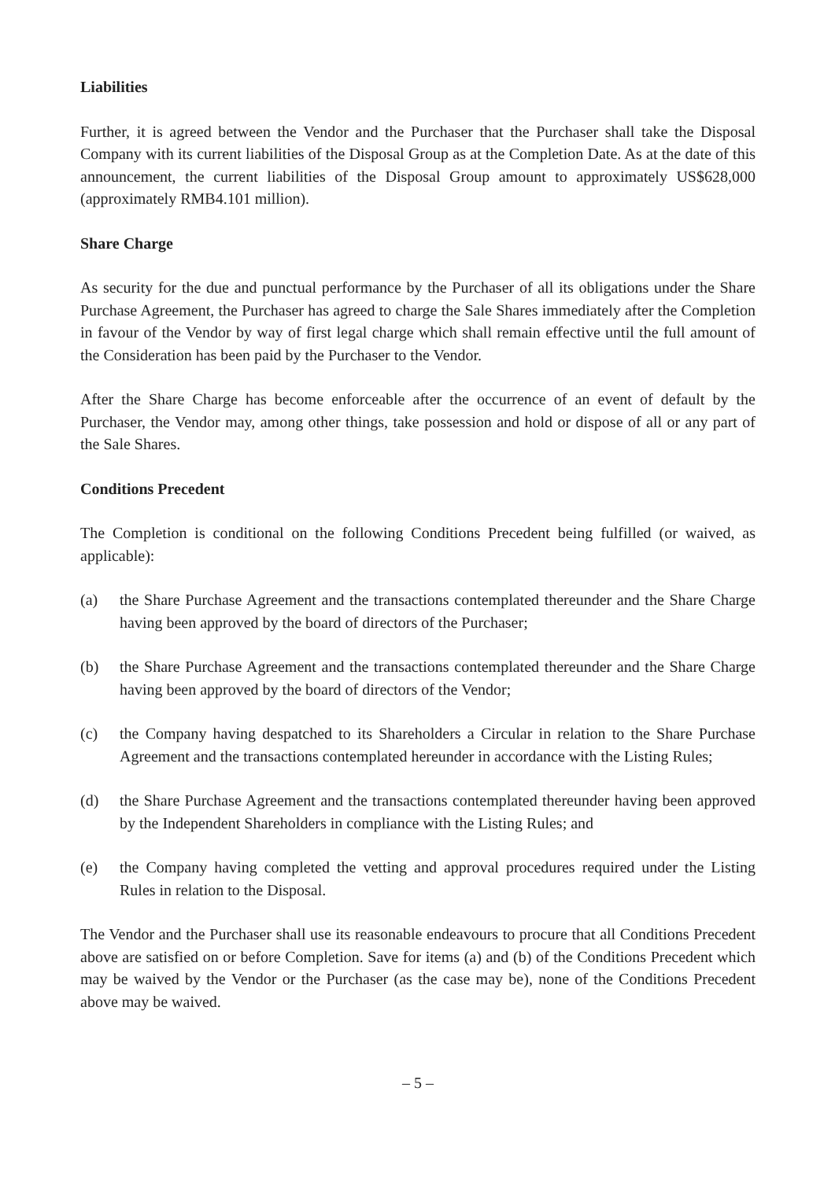Liabilities
Further, it is agreed between the Vendor and the Purchaser that the Purchaser shall take the Disposal Company with its current liabilities of the Disposal Group as at the Completion Date. As at the date of this announcement, the current liabilities of the Disposal Group amount to approximately US$628,000 (approximately RMB4.101 million).
Share Charge
As security for the due and punctual performance by the Purchaser of all its obligations under the Share Purchase Agreement, the Purchaser has agreed to charge the Sale Shares immediately after the Completion in favour of the Vendor by way of first legal charge which shall remain effective until the full amount of the Consideration has been paid by the Purchaser to the Vendor.
After the Share Charge has become enforceable after the occurrence of an event of default by the Purchaser, the Vendor may, among other things, take possession and hold or dispose of all or any part of the Sale Shares.
Conditions Precedent
The Completion is conditional on the following Conditions Precedent being fulfilled (or waived, as applicable):
(a) the Share Purchase Agreement and the transactions contemplated thereunder and the Share Charge having been approved by the board of directors of the Purchaser;
(b) the Share Purchase Agreement and the transactions contemplated thereunder and the Share Charge having been approved by the board of directors of the Vendor;
(c) the Company having despatched to its Shareholders a Circular in relation to the Share Purchase Agreement and the transactions contemplated hereunder in accordance with the Listing Rules;
(d) the Share Purchase Agreement and the transactions contemplated thereunder having been approved by the Independent Shareholders in compliance with the Listing Rules; and
(e) the Company having completed the vetting and approval procedures required under the Listing Rules in relation to the Disposal.
The Vendor and the Purchaser shall use its reasonable endeavours to procure that all Conditions Precedent above are satisfied on or before Completion. Save for items (a) and (b) of the Conditions Precedent which may be waived by the Vendor or the Purchaser (as the case may be), none of the Conditions Precedent above may be waived.
– 5 –